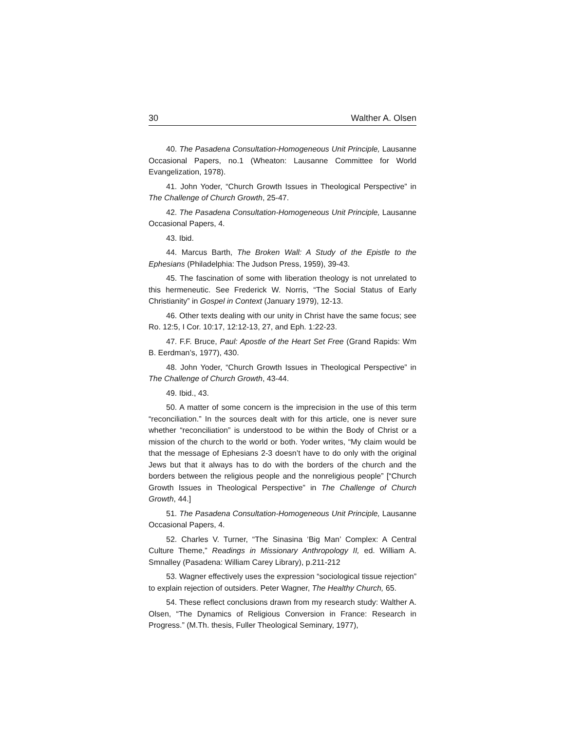30 Walther A. Olsen
40. The Pasadena Consultation-Homogeneous Unit Principle, Lausanne Occasional Papers, no.1 (Wheaton: Lausanne Committee for World Evangelization, 1978).
41. John Yoder, “Church Growth Issues in Theological Perspective” in The Challenge of Church Growth, 25-47.
42. The Pasadena Consultation-Homogeneous Unit Principle, Lausanne Occasional Papers, 4.
43. Ibid.
44. Marcus Barth, The Broken Wall: A Study of the Epistle to the Ephesians (Philadelphia: The Judson Press, 1959), 39-43.
45. The fascination of some with liberation theology is not unrelated to this hermeneutic. See Frederick W. Norris, “The Social Status of Early Christianity” in Gospel in Context (January 1979), 12-13.
46. Other texts dealing with our unity in Christ have the same focus; see Ro. 12:5, I Cor. 10:17, 12:12-13, 27, and Eph. 1:22-23.
47. F.F. Bruce, Paul: Apostle of the Heart Set Free (Grand Rapids: Wm B. Eerdman’s, 1977), 430.
48. John Yoder, “Church Growth Issues in Theological Perspective” in The Challenge of Church Growth, 43-44.
49. Ibid., 43.
50. A matter of some concern is the imprecision in the use of this term “reconciliation.” In the sources dealt with for this article, one is never sure whether “reconciliation” is understood to be within the Body of Christ or a mission of the church to the world or both. Yoder writes, “My claim would be that the message of Ephesians 2-3 doesn’t have to do only with the original Jews but that it always has to do with the borders of the church and the borders between the religious people and the nonreligious people” [“Church Growth Issues in Theological Perspective” in The Challenge of Church Growth, 44.]
51. The Pasadena Consultation-Homogeneous Unit Principle, Lausanne Occasional Papers, 4.
52. Charles V. Turner, “The Sinasina ‘Big Man’ Complex: A Central Culture Theme,” Readings in Missionary Anthropology II, ed. William A. Smnalley (Pasadena: William Carey Library), p.211-212
53. Wagner effectively uses the expression “sociological tissue rejection” to explain rejection of outsiders. Peter Wagner, The Healthy Church, 65.
54. These reflect conclusions drawn from my research study: Walther A. Olsen, “The Dynamics of Religious Conversion in France: Research in Progress.” (M.Th. thesis, Fuller Theological Seminary, 1977),